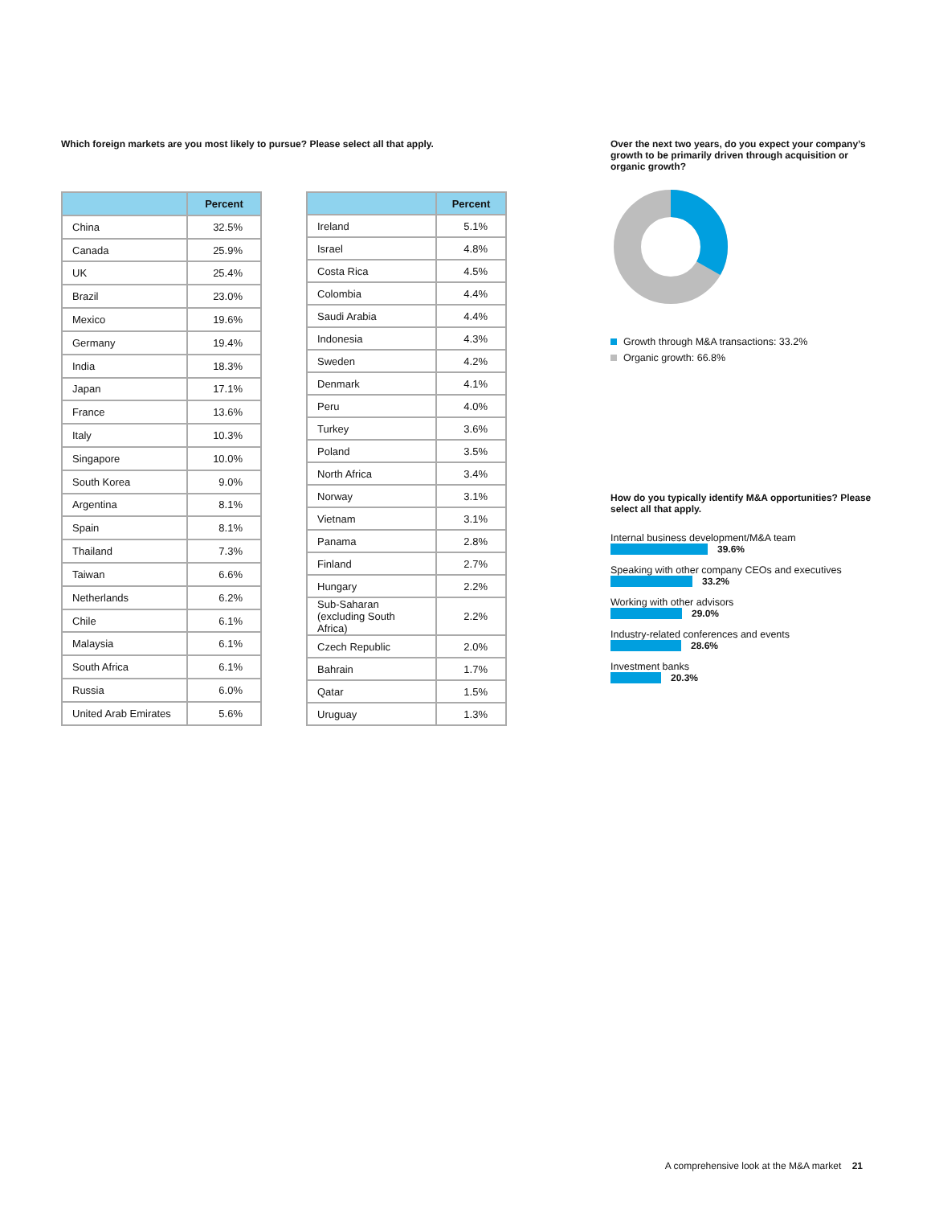Which foreign markets are you most likely to pursue? Please select all that apply.
| | Percent |
| --- | --- |
| China | 32.5% |
| Canada | 25.9% |
| UK | 25.4% |
| Brazil | 23.0% |
| Mexico | 19.6% |
| Germany | 19.4% |
| India | 18.3% |
| Japan | 17.1% |
| France | 13.6% |
| Italy | 10.3% |
| Singapore | 10.0% |
| South Korea | 9.0% |
| Argentina | 8.1% |
| Spain | 8.1% |
| Thailand | 7.3% |
| Taiwan | 6.6% |
| Netherlands | 6.2% |
| Chile | 6.1% |
| Malaysia | 6.1% |
| South Africa | 6.1% |
| Russia | 6.0% |
| United Arab Emirates | 5.6% |
| | Percent |
| --- | --- |
| Ireland | 5.1% |
| Israel | 4.8% |
| Costa Rica | 4.5% |
| Colombia | 4.4% |
| Saudi Arabia | 4.4% |
| Indonesia | 4.3% |
| Sweden | 4.2% |
| Denmark | 4.1% |
| Peru | 4.0% |
| Turkey | 3.6% |
| Poland | 3.5% |
| North Africa | 3.4% |
| Norway | 3.1% |
| Vietnam | 3.1% |
| Panama | 2.8% |
| Finland | 2.7% |
| Hungary | 2.2% |
| Sub-Saharan (excluding South Africa) | 2.2% |
| Czech Republic | 2.0% |
| Bahrain | 1.7% |
| Qatar | 1.5% |
| Uruguay | 1.3% |
Over the next two years, do you expect your company’s growth to be primarily driven through acquisition or organic growth?
Growth through M&A transactions: 33.2%
Organic growth: 66.8%
How do you typically identify M&A opportunities? Please select all that apply.
Internal business development/M&A team
39.6%
Speaking with other company CEOs and executives
33.2%
Working with other advisors
29.0%
Industry-related conferences and events
28.6%
Investment banks
20.3%
A comprehensive look at the M&A market 21